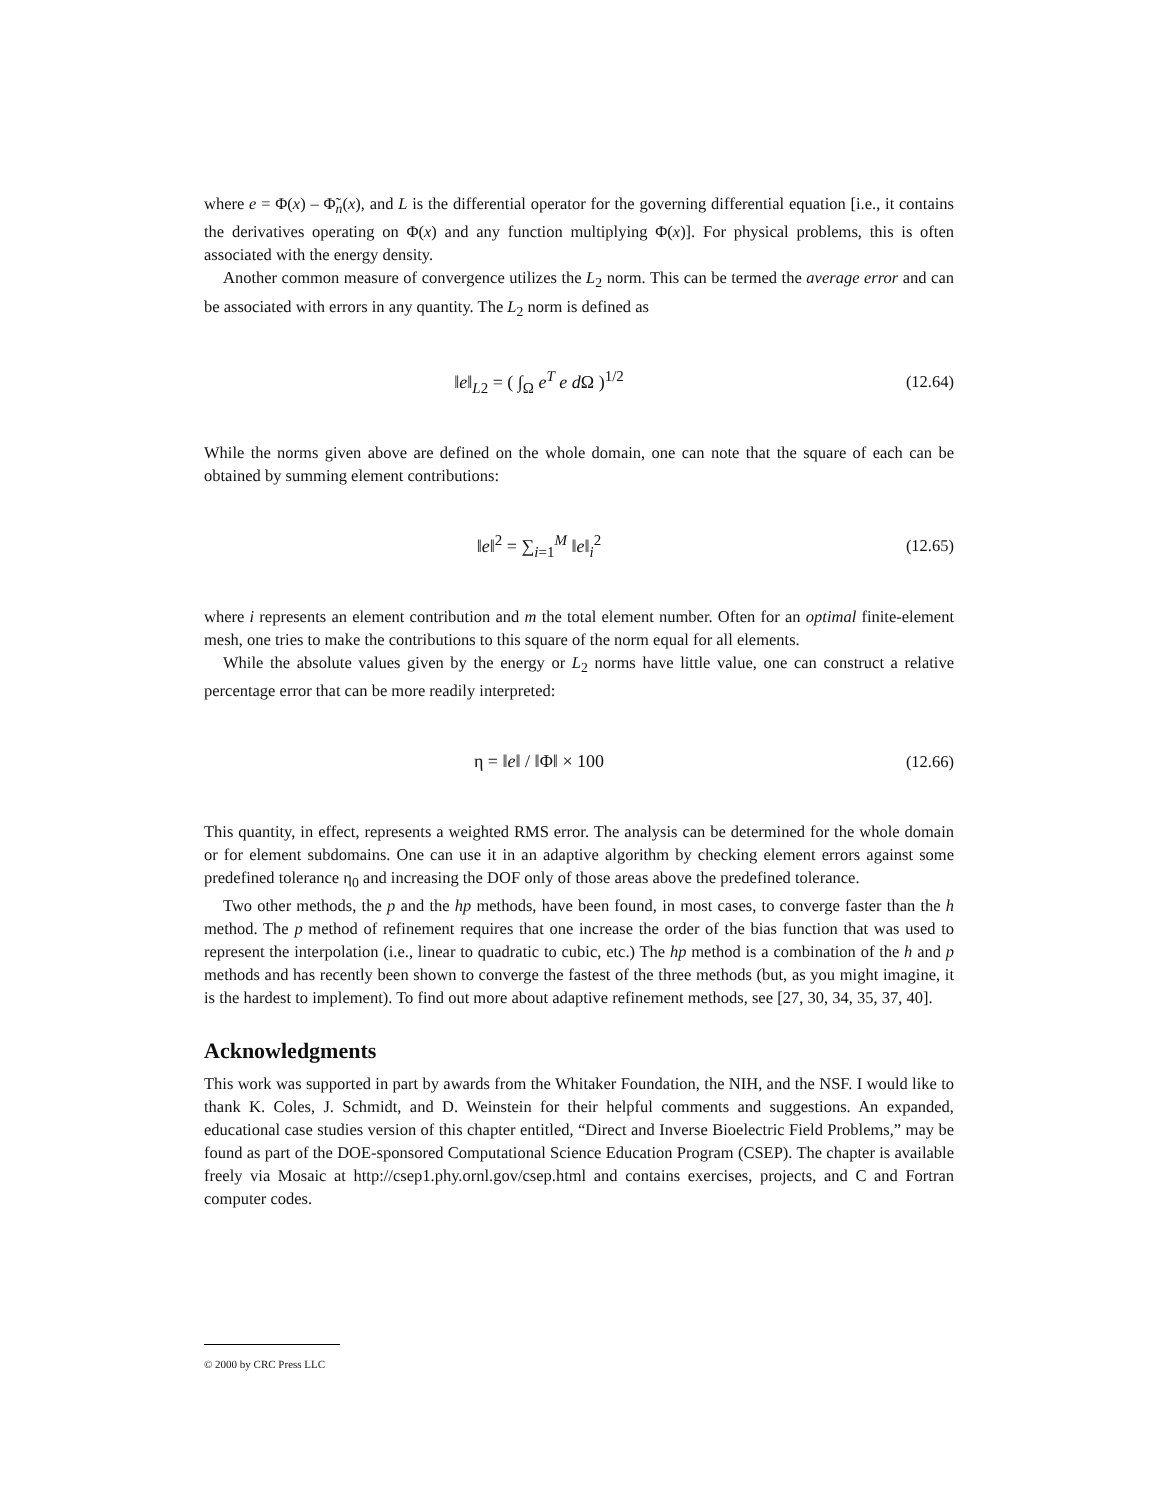where e = Φ(x) – Φ̃<sub>n</sub>(x), and L is the differential operator for the governing differential equation [i.e., it contains the derivatives operating on Φ(x) and any function multiplying Φ(x)]. For physical problems, this is often associated with the energy density.
Another common measure of convergence utilizes the L<sub>2</sub> norm. This can be termed the average error and can be associated with errors in any quantity. The L<sub>2</sub> norm is defined as
‖e‖<sub>L2</sub> = ( ∫<sub>Ω</sub> e<sup>T</sup> e d Ω )<sup>1/2</sup> (12.64)
While the norms given above are defined on the whole domain, one can note that the square of each can be obtained by summing element contributions:
‖e‖<sup>2</sup> = ∑<sub>i=1</sub><sup>M</sup> ‖e‖<sub>i</sub><sup>2</sup> (12.65)
where i represents an element contribution and m the total element number. Often for an optimal finite-element mesh, one tries to make the contributions to this square of the norm equal for all elements.
While the absolute values given by the energy or L<sub>2</sub> norms have little value, one can construct a relative percentage error that can be more readily interpreted:
η = ‖e‖ / ‖Φ‖ × 100 (12.66)
This quantity, in effect, represents a weighted RMS error. The analysis can be determined for the whole domain or for element subdomains. One can use it in an adaptive algorithm by checking element errors against some predefined tolerance η<sub>0</sub> and increasing the DOF only of those areas above the predefined tolerance.
Two other methods, the p and the hp methods, have been found, in most cases, to converge faster than the h method. The p method of refinement requires that one increase the order of the bias function that was used to represent the interpolation (i.e., linear to quadratic to cubic, etc.) The hp method is a combination of the h and p methods and has recently been shown to converge the fastest of the three methods (but, as you might imagine, it is the hardest to implement). To find out more about adaptive refinement methods, see [27, 30, 34, 35, 37, 40].
Acknowledgments
This work was supported in part by awards from the Whitaker Foundation, the NIH, and the NSF. I would like to thank K. Coles, J. Schmidt, and D. Weinstein for their helpful comments and suggestions. An expanded, educational case studies version of this chapter entitled, “Direct and Inverse Bioelectric Field Problems,” may be found as part of the DOE-sponsored Computational Science Education Program (CSEP). The chapter is available freely via Mosaic at http://csep1.phy.ornl.gov/csep.html and contains exercises, projects, and C and Fortran computer codes.
© 2000 by CRC Press LLC